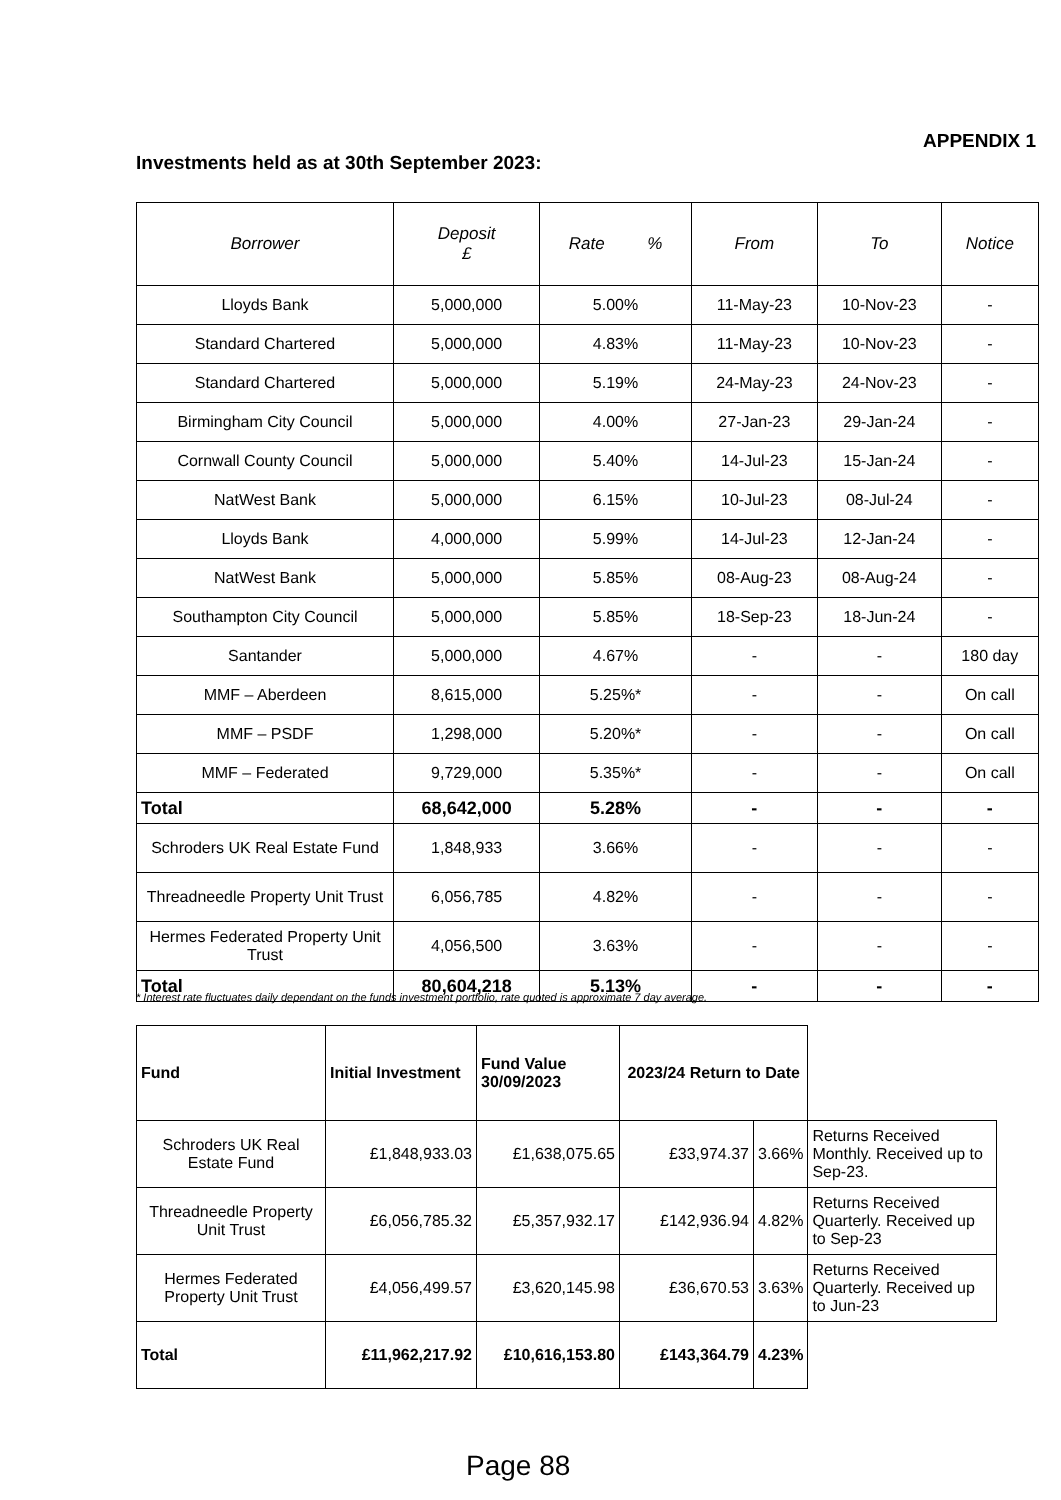APPENDIX 1
Investments held as at 30th September 2023:
| Borrower | Deposit £ | Rate % | From | To | Notice |
| --- | --- | --- | --- | --- | --- |
| Lloyds Bank | 5,000,000 | 5.00% | 11-May-23 | 10-Nov-23 | - |
| Standard Chartered | 5,000,000 | 4.83% | 11-May-23 | 10-Nov-23 | - |
| Standard Chartered | 5,000,000 | 5.19% | 24-May-23 | 24-Nov-23 | - |
| Birmingham City Council | 5,000,000 | 4.00% | 27-Jan-23 | 29-Jan-24 | - |
| Cornwall County Council | 5,000,000 | 5.40% | 14-Jul-23 | 15-Jan-24 | - |
| NatWest Bank | 5,000,000 | 6.15% | 10-Jul-23 | 08-Jul-24 | - |
| Lloyds Bank | 4,000,000 | 5.99% | 14-Jul-23 | 12-Jan-24 | - |
| NatWest Bank | 5,000,000 | 5.85% | 08-Aug-23 | 08-Aug-24 | - |
| Southampton City Council | 5,000,000 | 5.85% | 18-Sep-23 | 18-Jun-24 | - |
| Santander | 5,000,000 | 4.67% | - | - | 180 day |
| MMF – Aberdeen | 8,615,000 | 5.25%* | - | - | On call |
| MMF – PSDF | 1,298,000 | 5.20%* | - | - | On call |
| MMF – Federated | 9,729,000 | 5.35%* | - | - | On call |
| Total | 68,642,000 | 5.28% | - | - | - |
| Schroders UK Real Estate Fund | 1,848,933 | 3.66% | - | - | - |
| Threadneedle Property Unit Trust | 6,056,785 | 4.82% | - | - | - |
| Hermes Federated Property Unit Trust | 4,056,500 | 3.63% | - | - | - |
| Total | 80,604,218 | 5.13% | - | - | - |
* Interest rate fluctuates daily dependant on the funds investment portfolio, rate quoted is approximate 7 day average.
| Fund | Initial Investment | Fund Value 30/09/2023 | 2023/24 Return to Date | | |
| --- | --- | --- | --- | --- | --- |
| Schroders UK Real Estate Fund | £1,848,933.03 | £1,638,075.65 | £33,974.37 | 3.66% | Returns Received Monthly. Received up to Sep-23. |
| Threadneedle Property Unit Trust | £6,056,785.32 | £5,357,932.17 | £142,936.94 | 4.82% | Returns Received Quarterly. Received up to Sep-23 |
| Hermes Federated Property Unit Trust | £4,056,499.57 | £3,620,145.98 | £36,670.53 | 3.63% | Returns Received Quarterly. Received up to Jun-23 |
| Total | £11,962,217.92 | £10,616,153.80 | £143,364.79 | 4.23% | |
Page 88